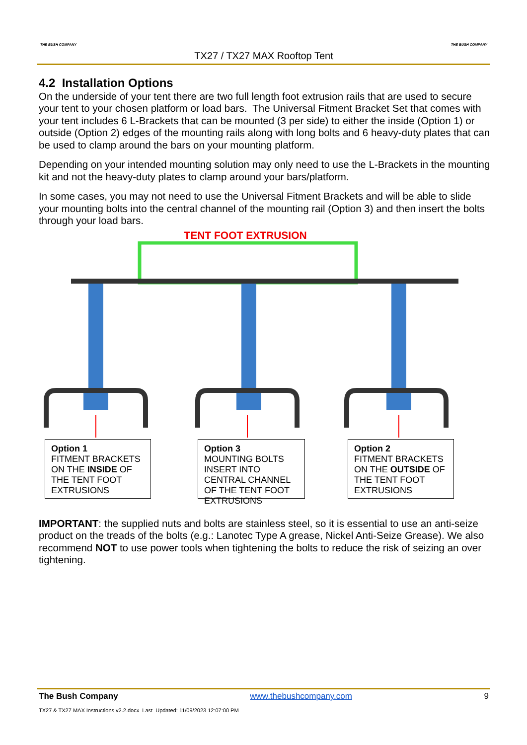THE BUSH COMPANY THE BUSH COMPANY
TX27 / TX27 MAX Rooftop Tent
4.2 Installation Options
On the underside of your tent there are two full length foot extrusion rails that are used to secure your tent to your chosen platform or load bars. The Universal Fitment Bracket Set that comes with your tent includes 6 L-Brackets that can be mounted (3 per side) to either the inside (Option 1) or outside (Option 2) edges of the mounting rails along with long bolts and 6 heavy-duty plates that can be used to clamp around the bars on your mounting platform.
Depending on your intended mounting solution may only need to use the L-Brackets in the mounting kit and not the heavy-duty plates to clamp around your bars/platform.
In some cases, you may not need to use the Universal Fitment Brackets and will be able to slide your mounting bolts into the central channel of the mounting rail (Option 3) and then insert the bolts through your load bars.
TENT FOOT EXTRUSION
Option 1
FITMENT BRACKETS ON THE INSIDE OF THE TENT FOOT EXTRUSIONS
Option 3
MOUNTING BOLTS INSERT INTO CENTRAL CHANNEL OF THE TENT FOOT EXTRUSIONS
Option 2
FITMENT BRACKETS ON THE OUTSIDE OF THE TENT FOOT EXTRUSIONS
IMPORTANT: the supplied nuts and bolts are stainless steel, so it is essential to use an anti-seize product on the treads of the bolts (e.g.: Lanotec Type A grease, Nickel Anti-Seize Grease). We also recommend NOT to use power tools when tightening the bolts to reduce the risk of seizing an over tightening.
The Bush Company www.thebushcompany.com 9
TX27 & TX27 MAX Instructions v2.2.docx Last Updated: 11/09/2023 12:07:00 PM